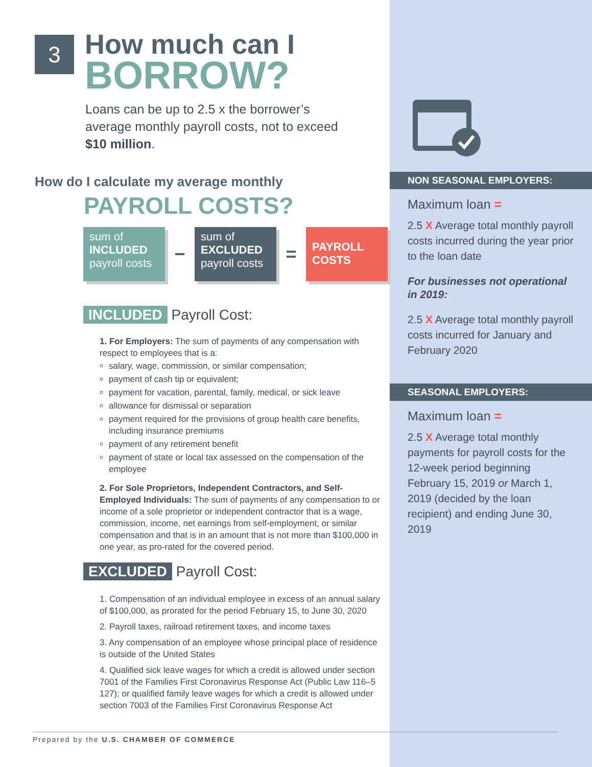3 How much can I
BORROW?
Loans can be up to 2.5 x the borrower’s average monthly payroll costs, not to exceed $10 million.
How do I calculate my average monthly
PAYROLL COSTS?
sum of
INCLUDED
payroll costs
−
sum of
EXCLUDED
payroll costs
=
PAYROLL
COSTS
INCLUDED Payroll Cost:
1. For Employers: The sum of payments of any compensation with respect to employees that is a:
salary, wage, commission, or similar compensation;
payment of cash tip or equivalent;
payment for vacation, parental, family, medical, or sick leave
allowance for dismissal or separation
payment required for the provisions of group health care benefits, including insurance premiums
payment of any retirement benefit
payment of state or local tax assessed on the compensation of the employee
2. For Sole Proprietors, Independent Contractors, and Self-Employed Individuals: The sum of payments of any compensation to or income of a sole proprietor or independent contractor that is a wage, commission, income, net earnings from self-employment, or similar compensation and that is in an amount that is not more than $100,000 in one year, as pro-rated for the covered period.
EXCLUDED Payroll Cost:
1. Compensation of an individual employee in excess of an annual salary of $100,000, as prorated for the period February 15, to June 30, 2020
2. Payroll taxes, railroad retirement taxes, and income taxes
3. Any compensation of an employee whose principal place of residence is outside of the United States
4. Qualified sick leave wages for which a credit is allowed under section 7001 of the Families First Coronavirus Response Act (Public Law 116–5 127); or qualified family leave wages for which a credit is allowed under section 7003 of the Families First Coronavirus Response Act
NON SEASONAL EMPLOYERS:
Maximum loan =
2.5 X Average total monthly payroll costs incurred during the year prior to the loan date
For businesses not operational in 2019:
2.5 X Average total monthly payroll costs incurred for January and February 2020
SEASONAL EMPLOYERS:
Maximum loan =
2.5 X Average total monthly payments for payroll costs for the 12-week period beginning February 15, 2019 or March 1, 2019 (decided by the loan recipient) and ending June 30, 2019
Prepared by the U.S. CHAMBER OF COMMERCE